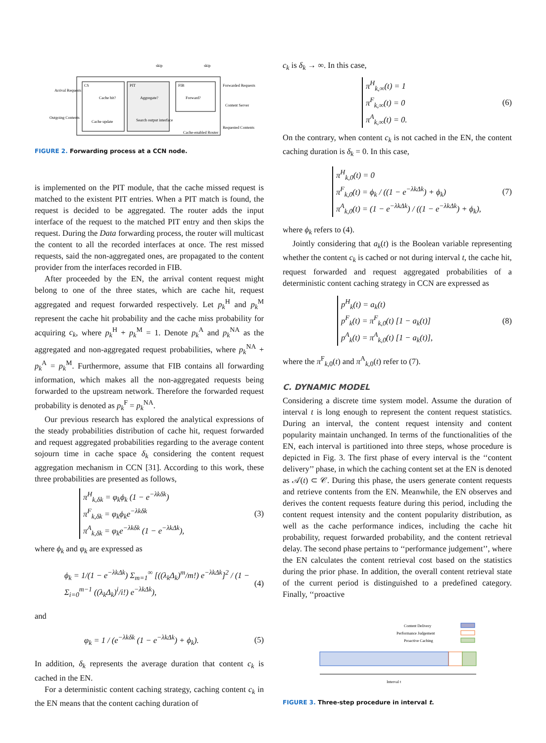skip
skip
Arrival Requests
Outgoing Contents
Cache hit?
Aggregate?
Forward?
Cache update
Search output interface
Forwarded Requests
Content Server
Requested Contents
Cache-enabled Router
CS
PIT
FIB
FIGURE 2. Forwarding process at a CCN node.
is implemented on the PIT module, that the cache missed request is matched to the existent PIT entries. When a PIT match is found, the request is decided to be aggregated. The router adds the input interface of the request to the matched PIT entry and then skips the request. During the Data forwarding process, the router will multicast the content to all the recorded interfaces at once. The rest missed requests, said the non-aggregated ones, are propagated to the content provider from the interfaces recorded in FIB.
After proceeded by the EN, the arrival content request might belong to one of the three states, which are cache hit, request aggregated and request forwarded respectively. Let p<sub>k</sub><sup>H</sup> and p<sub>k</sub><sup>M</sup> represent the cache hit probability and the cache miss probability for acquiring c<sub>k</sub>, where p<sub>k</sub><sup>H</sup> + p<sub>k</sub><sup>M</sup> = 1. Denote p<sub>k</sub><sup>A</sup> and p<sub>k</sub><sup>NA</sup> as the aggregated and non-aggregated request probabilities, where p<sub>k</sub><sup>NA</sup> + p<sub>k</sub><sup>A</sup> = p<sub>k</sub><sup>M</sup>. Furthermore, assume that FIB contains all forwarding information, which makes all the non-aggregated requests being forwarded to the upstream network. Therefore the forwarded request probability is denoted as p<sub>k</sub><sup>F</sup> = p<sub>k</sub><sup>NA</sup>.
Our previous research has explored the analytical expressions of the steady probabilities distribution of cache hit, request forwarded and request aggregated probabilities regarding to the average content sojourn time in cache space δ<sub>k</sub> considering the content request aggregation mechanism in CCN [31]. According to this work, these three probabilities are presented as follows,
π<sup>H</sup><sub>k,δk</sub> = φ<sub>k</sub>ϕ<sub>k</sub> (1 − e<sup>−λkδk</sup>)
π<sup>F</sup><sub>k,δk</sub> = φ<sub>k</sub>ϕ<sub>k</sub>e<sup>−λkδk</sup>
π<sup>A</sup><sub>k,δk</sub> = φ<sub>k</sub>e<sup>−λkδk</sup> (1 − e<sup>−λkΔk</sup>),
(3)
where ϕ<sub>k</sub> and φ<sub>k</sub> are expressed as
ϕ<sub>k</sub> = 1/(1 − e<sup>−λkΔk</sup>) Σ<sub>m=1</sub><sup>∞</sup> [((λ<sub>k</sub>Δ<sub>k</sub>)<sup>m</sup>/m!) e<sup>−λkΔk</sup>]<sup>2</sup> / (1 − Σ<sub>i=0</sub><sup>m−1</sup> ((λ<sub>k</sub>Δ<sub>k</sub>)<sup>i</sup>/i!) e<sup>−λkΔk</sup>),
(4)
and
φ<sub>k</sub> = 1 / (e<sup>−λkδk</sup> (1 − e<sup>−λkΔk</sup>) + ϕ<sub>k</sub>).
(5)
In addition, δ<sub>k</sub> represents the average duration that content c<sub>k</sub> is cached in the EN.
For a deterministic content caching strategy, caching content c<sub>k</sub> in the EN means that the content caching duration of
c<sub>k</sub> is δ<sub>k</sub> → ∞. In this case,
π<sup>H</sup><sub>k,∞</sub>(t) = 1
π<sup>F</sup><sub>k,∞</sub>(t) = 0
π<sup>A</sup><sub>k,∞</sub>(t) = 0.
(6)
On the contrary, when content c<sub>k</sub> is not cached in the EN, the content caching duration is δ<sub>k</sub> = 0. In this case,
π<sup>H</sup><sub>k,0</sub>(t) = 0
π<sup>F</sup><sub>k,0</sub>(t) = ϕ<sub>k</sub> / ((1 − e<sup>−λkΔk</sup>) + ϕ<sub>k</sub>)
π<sup>A</sup><sub>k,0</sub>(t) = (1 − e<sup>−λkΔk</sup>) / ((1 − e<sup>−λkΔk</sup>) + ϕ<sub>k</sub>),
(7)
where ϕ<sub>k</sub> refers to (4).
Jointly considering that a<sub>k</sub>(t) is the Boolean variable representing whether the content c<sub>k</sub> is cached or not during interval t, the cache hit, request forwarded and request aggregated probabilities of a deterministic content caching strategy in CCN are expressed as
p<sup>H</sup><sub>k</sub>(t) = a<sub>k</sub>(t)
p<sup>F</sup><sub>k</sub>(t) = π<sup>F</sup><sub>k,0</sub>(t) [1 − a<sub>k</sub>(t)]
p<sup>A</sup><sub>k</sub>(t) = π<sup>A</sup><sub>k,0</sub>(t) [1 − a<sub>k</sub>(t)],
(8)
where the π<sup>F</sup><sub>k,0</sub>(t) and π<sup>A</sup><sub>k,0</sub>(t) refer to (7).
C. DYNAMIC MODEL
Considering a discrete time system model. Assume the duration of interval t is long enough to represent the content request statistics. During an interval, the content request intensity and content popularity maintain unchanged. In terms of the functionalities of the EN, each interval is partitioned into three steps, whose procedure is depicted in Fig. 3. The first phase of every interval is the ‘‘content delivery’’ phase, in which the caching content set at the EN is denoted as 𝒜(t) ⊂ 𝒞. During this phase, the users generate content requests and retrieve contents from the EN. Meanwhile, the EN observes and derives the content requests feature during this period, including the content request intensity and the content popularity distribution, as well as the cache performance indices, including the cache hit probability, request forwarded probability, and the content retrieval delay. The second phase pertains to ‘‘performance judgement’’, where the EN calculates the content retrieval cost based on the statistics during the prior phase. In addition, the overall content retrieval state of the current period is distinguished to a predefined category. Finally, ‘‘proactive
Content Delivery
Performance Judgement
Proactive Caching
Interval t
FIGURE 3. Three-step procedure in interval t.